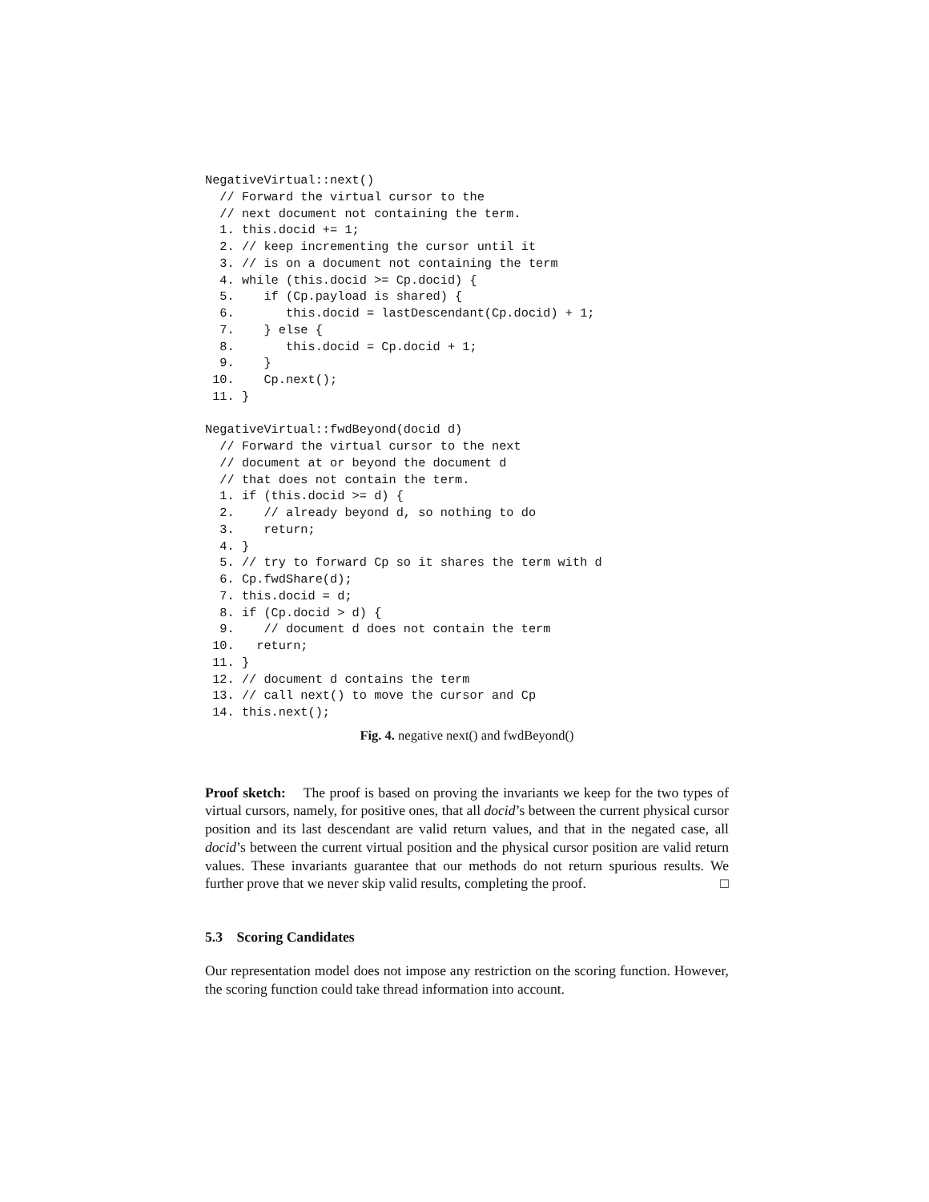NegativeVirtual::next()
  // Forward the virtual cursor to the
  // next document not containing the term.
  1. this.docid += 1;
  2. // keep incrementing the cursor until it
  3. // is on a document not containing the term
  4. while (this.docid >= Cp.docid) {
  5.    if (Cp.payload is shared) {
  6.       this.docid = lastDescendant(Cp.docid) + 1;
  7.    } else {
  8.       this.docid = Cp.docid + 1;
  9.    }
 10.    Cp.next();
 11. }

NegativeVirtual::fwdBeyond(docid d)
  // Forward the virtual cursor to the next
  // document at or beyond the document d
  // that does not contain the term.
  1. if (this.docid >= d) {
  2.    // already beyond d, so nothing to do
  3.    return;
  4. }
  5. // try to forward Cp so it shares the term with d
  6. Cp.fwdShare(d);
  7. this.docid = d;
  8. if (Cp.docid > d) {
  9.    // document d does not contain the term
 10.   return;
 11. }
 12. // document d contains the term
 13. // call next() to move the cursor and Cp
 14. this.next();
Fig. 4. negative next() and fwdBeyond()
Proof sketch: The proof is based on proving the invariants we keep for the two types of virtual cursors, namely, for positive ones, that all docid’s between the current physical cursor position and its last descendant are valid return values, and that in the negated case, all docid’s between the current virtual position and the physical cursor position are valid return values. These invariants guarantee that our methods do not return spurious results. We further prove that we never skip valid results, completing the proof. □
5.3 Scoring Candidates
Our representation model does not impose any restriction on the scoring function. However, the scoring function could take thread information into account.